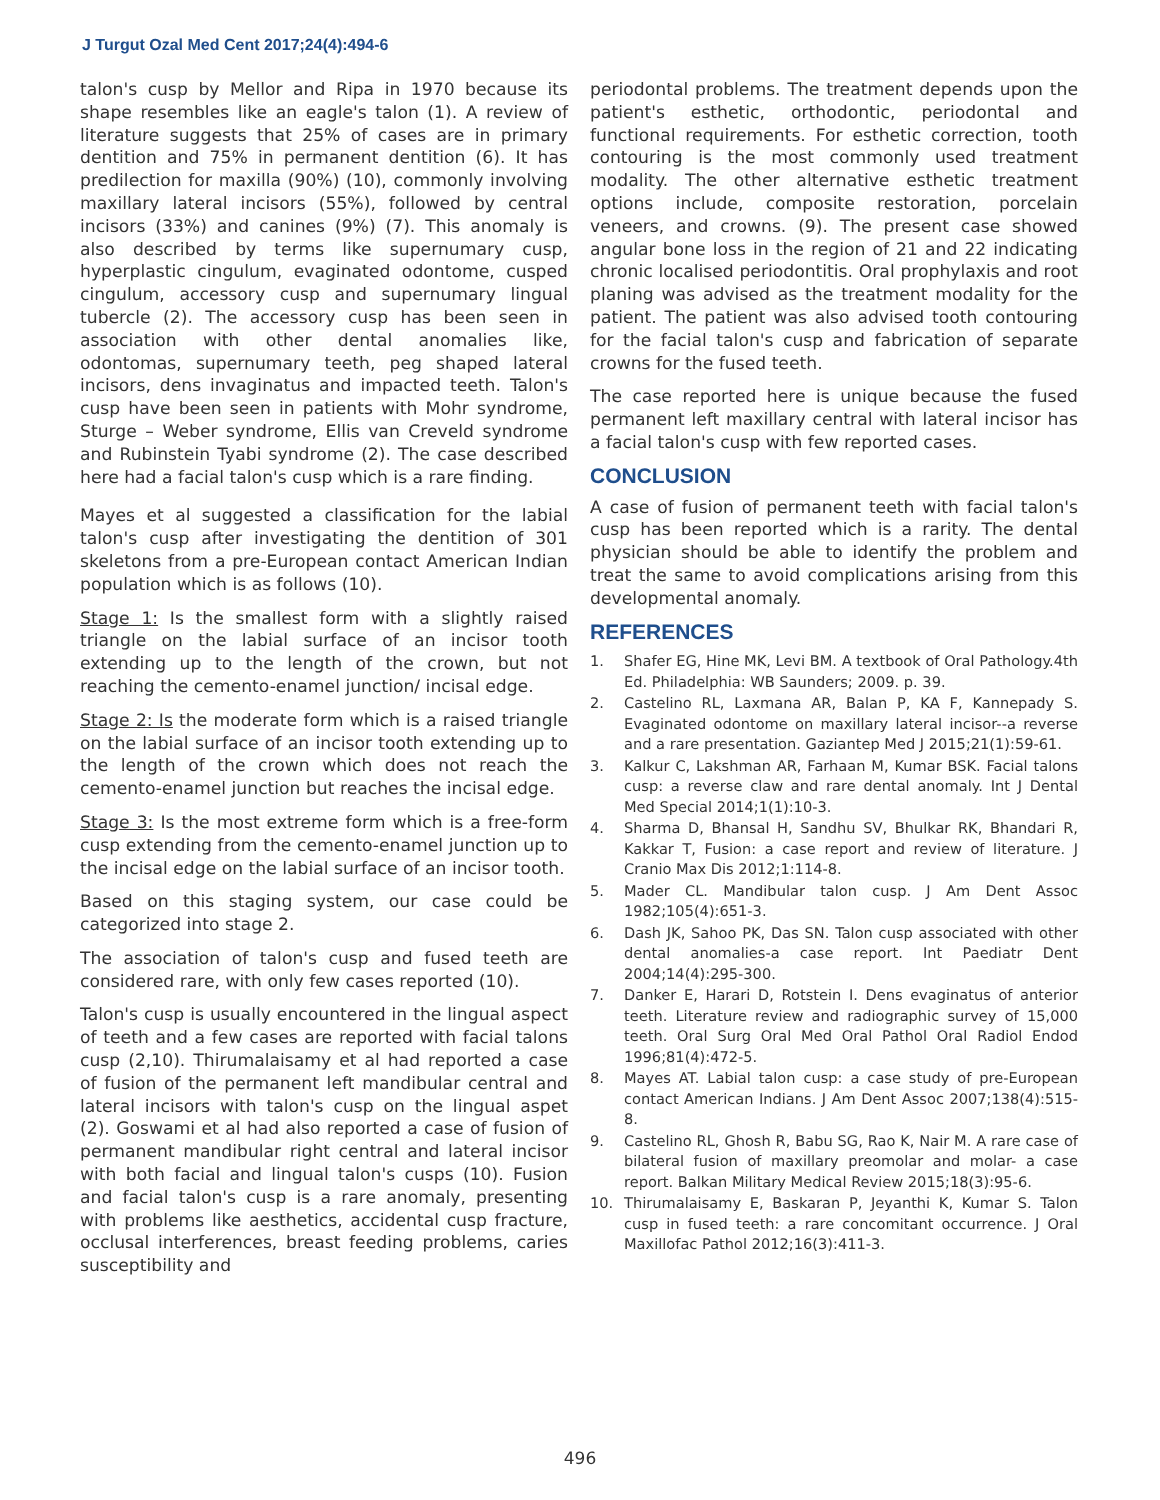J Turgut Ozal Med Cent 2017;24(4):494-6
talon's cusp by Mellor and Ripa in 1970 because its shape resembles like an eagle's talon (1). A review of literature suggests that 25% of cases are in primary dentition and 75% in permanent dentition (6). It has predilection for maxilla (90%) (10), commonly involving maxillary lateral incisors (55%), followed by central incisors (33%) and canines (9%) (7). This anomaly is also described by terms like supernumary cusp, hyperplastic cingulum, evaginated odontome, cusped cingulum, accessory cusp and supernumary lingual tubercle (2). The accessory cusp has been seen in association with other dental anomalies like, odontomas, supernumary teeth, peg shaped lateral incisors, dens invaginatus and impacted teeth. Talon's cusp have been seen in patients with Mohr syndrome, Sturge – Weber syndrome, Ellis van Creveld syndrome and Rubinstein Tyabi syndrome (2). The case described here had a facial talon's cusp which is a rare finding.
Mayes et al suggested a classification for the labial talon's cusp after investigating the dentition of 301 skeletons from a pre-European contact American Indian population which is as follows (10).
Stage 1: Is the smallest form with a slightly raised triangle on the labial surface of an incisor tooth extending up to the length of the crown, but not reaching the cemento-enamel junction/ incisal edge.
Stage 2: Is the moderate form which is a raised triangle on the labial surface of an incisor tooth extending up to the length of the crown which does not reach the cemento-enamel junction but reaches the incisal edge.
Stage 3: Is the most extreme form which is a free-form cusp extending from the cemento-enamel junction up to the incisal edge on the labial surface of an incisor tooth.
Based on this staging system, our case could be categorized into stage 2.
The association of talon's cusp and fused teeth are considered rare, with only few cases reported (10).
Talon's cusp is usually encountered in the lingual aspect of teeth and a few cases are reported with facial talons cusp (2,10). Thirumalaisamy et al had reported a case of fusion of the permanent left mandibular central and lateral incisors with talon's cusp on the lingual aspet (2). Goswami et al had also reported a case of fusion of permanent mandibular right central and lateral incisor with both facial and lingual talon's cusps (10). Fusion and facial talon's cusp is a rare anomaly, presenting with problems like aesthetics, accidental cusp fracture, occlusal interferences, breast feeding problems, caries susceptibility and
periodontal problems. The treatment depends upon the patient's esthetic, orthodontic, periodontal and functional requirements. For esthetic correction, tooth contouring is the most commonly used treatment modality. The other alternative esthetic treatment options include, composite restoration, porcelain veneers, and crowns. (9). The present case showed angular bone loss in the region of 21 and 22 indicating chronic localised periodontitis. Oral prophylaxis and root planing was advised as the treatment modality for the patient. The patient was also advised tooth contouring for the facial talon's cusp and fabrication of separate crowns for the fused teeth.
The case reported here is unique because the fused permanent left maxillary central with lateral incisor has a facial talon's cusp with few reported cases.
CONCLUSION
A case of fusion of permanent teeth with facial talon's cusp has been reported which is a rarity. The dental physician should be able to identify the problem and treat the same to avoid complications arising from this developmental anomaly.
REFERENCES
1. Shafer EG, Hine MK, Levi BM. A textbook of Oral Pathology.4th Ed. Philadelphia: WB Saunders; 2009. p. 39.
2. Castelino RL, Laxmana AR, Balan P, KA F, Kannepady S. Evaginated odontome on maxillary lateral incisor--a reverse and a rare presentation. Gaziantep Med J 2015;21(1):59-61.
3. Kalkur C, Lakshman AR, Farhaan M, Kumar BSK. Facial talons cusp: a reverse claw and rare dental anomaly. Int J Dental Med Special 2014;1(1):10-3.
4. Sharma D, Bhansal H, Sandhu SV, Bhulkar RK, Bhandari R, Kakkar T, Fusion: a case report and review of literature. J Cranio Max Dis 2012;1:114-8.
5. Mader CL. Mandibular talon cusp. J Am Dent Assoc 1982;105(4):651-3.
6. Dash JK, Sahoo PK, Das SN. Talon cusp associated with other dental anomalies-a case report. Int Paediatr Dent 2004;14(4):295-300.
7. Danker E, Harari D, Rotstein I. Dens evaginatus of anterior teeth. Literature review and radiographic survey of 15,000 teeth. Oral Surg Oral Med Oral Pathol Oral Radiol Endod 1996;81(4):472-5.
8. Mayes AT. Labial talon cusp: a case study of pre-European contact American Indians. J Am Dent Assoc 2007;138(4):515-8.
9. Castelino RL, Ghosh R, Babu SG, Rao K, Nair M. A rare case of bilateral fusion of maxillary preomolar and molar- a case report. Balkan Military Medical Review 2015;18(3):95-6.
10. Thirumalaisamy E, Baskaran P, Jeyanthi K, Kumar S. Talon cusp in fused teeth: a rare concomitant occurrence. J Oral Maxillofac Pathol 2012;16(3):411-3.
496